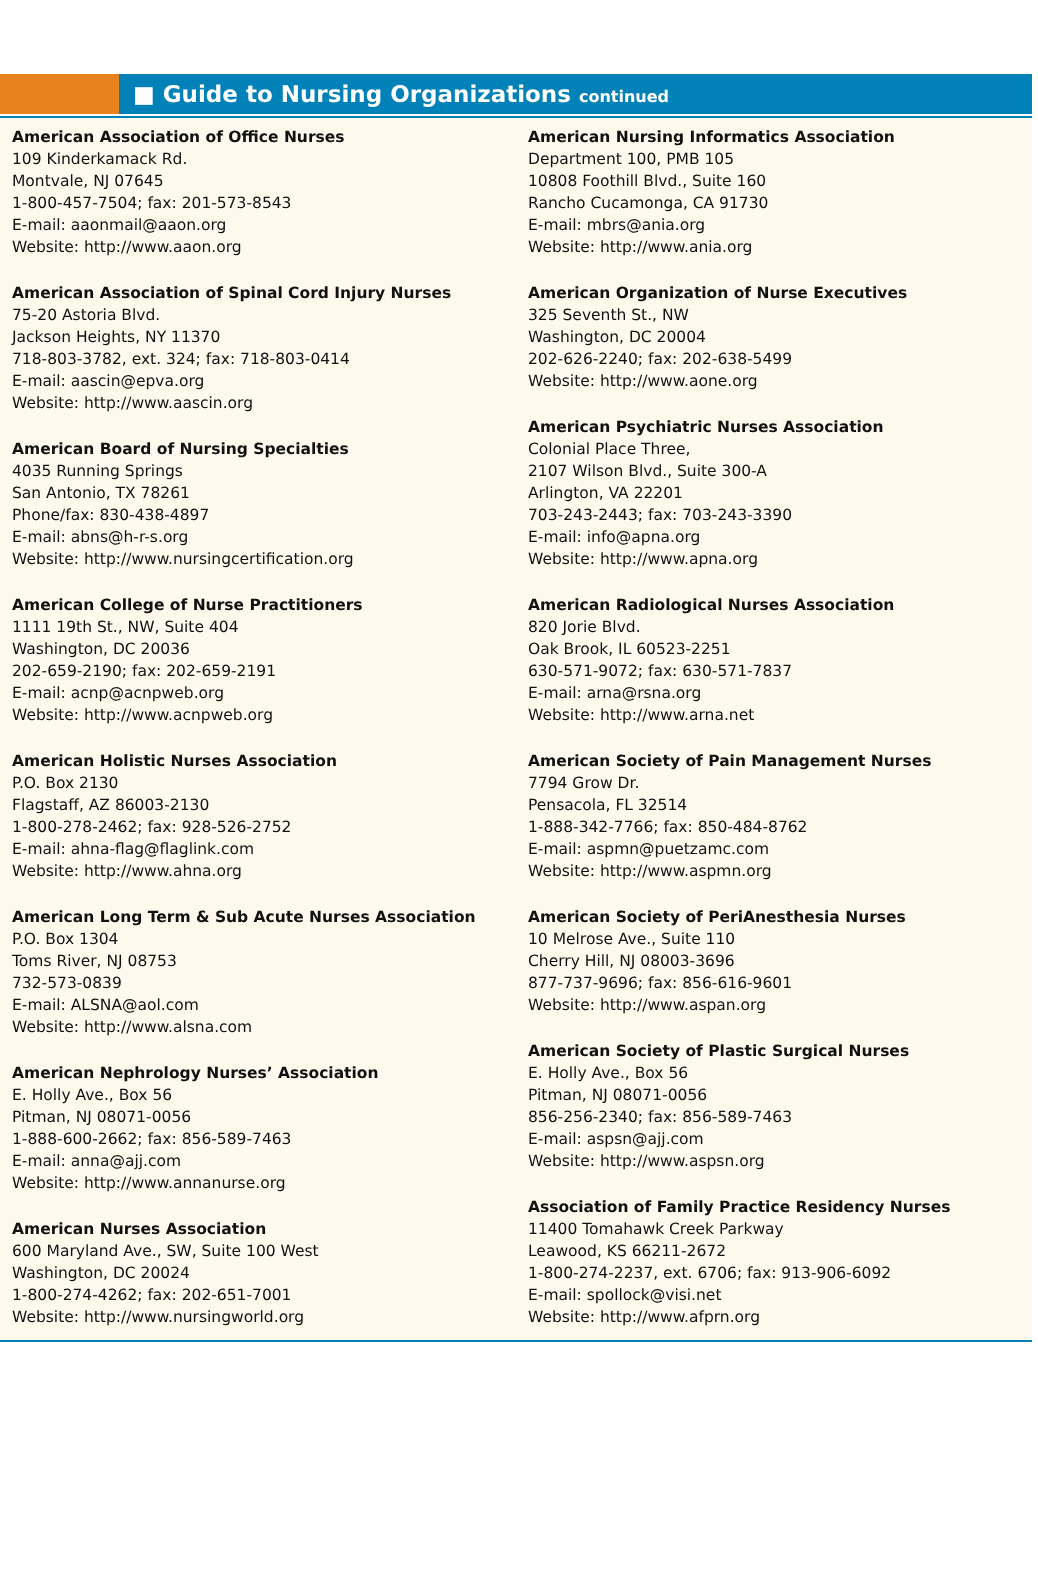■ Guide to Nursing Organizations continued
American Association of Office Nurses
109 Kinderkamack Rd.
Montvale, NJ 07645
1-800-457-7504; fax: 201-573-8543
E-mail: aaonmail@aaon.org
Website: http://www.aaon.org
American Association of Spinal Cord Injury Nurses
75-20 Astoria Blvd.
Jackson Heights, NY 11370
718-803-3782, ext. 324; fax: 718-803-0414
E-mail: aascin@epva.org
Website: http://www.aascin.org
American Board of Nursing Specialties
4035 Running Springs
San Antonio, TX 78261
Phone/fax: 830-438-4897
E-mail: abns@h-r-s.org
Website: http://www.nursingcertification.org
American College of Nurse Practitioners
1111 19th St., NW, Suite 404
Washington, DC 20036
202-659-2190; fax: 202-659-2191
E-mail: acnp@acnpweb.org
Website: http://www.acnpweb.org
American Holistic Nurses Association
P.O. Box 2130
Flagstaff, AZ 86003-2130
1-800-278-2462; fax: 928-526-2752
E-mail: ahna-flag@flaglink.com
Website: http://www.ahna.org
American Long Term & Sub Acute Nurses Association
P.O. Box 1304
Toms River, NJ 08753
732-573-0839
E-mail: ALSNA@aol.com
Website: http://www.alsna.com
American Nephrology Nurses’ Association
E. Holly Ave., Box 56
Pitman, NJ 08071-0056
1-888-600-2662; fax: 856-589-7463
E-mail: anna@ajj.com
Website: http://www.annanurse.org
American Nurses Association
600 Maryland Ave., SW, Suite 100 West
Washington, DC 20024
1-800-274-4262; fax: 202-651-7001
Website: http://www.nursingworld.org
American Nursing Informatics Association
Department 100, PMB 105
10808 Foothill Blvd., Suite 160
Rancho Cucamonga, CA 91730
E-mail: mbrs@ania.org
Website: http://www.ania.org
American Organization of Nurse Executives
325 Seventh St., NW
Washington, DC 20004
202-626-2240; fax: 202-638-5499
Website: http://www.aone.org
American Psychiatric Nurses Association
Colonial Place Three,
2107 Wilson Blvd., Suite 300-A
Arlington, VA 22201
703-243-2443; fax: 703-243-3390
E-mail: info@apna.org
Website: http://www.apna.org
American Radiological Nurses Association
820 Jorie Blvd.
Oak Brook, IL 60523-2251
630-571-9072; fax: 630-571-7837
E-mail: arna@rsna.org
Website: http://www.arna.net
American Society of Pain Management Nurses
7794 Grow Dr.
Pensacola, FL 32514
1-888-342-7766; fax: 850-484-8762
E-mail: aspmn@puetzamc.com
Website: http://www.aspmn.org
American Society of PeriAnesthesia Nurses
10 Melrose Ave., Suite 110
Cherry Hill, NJ 08003-3696
877-737-9696; fax: 856-616-9601
Website: http://www.aspan.org
American Society of Plastic Surgical Nurses
E. Holly Ave., Box 56
Pitman, NJ 08071-0056
856-256-2340; fax: 856-589-7463
E-mail: aspsn@ajj.com
Website: http://www.aspsn.org
Association of Family Practice Residency Nurses
11400 Tomahawk Creek Parkway
Leawood, KS 66211-2672
1-800-274-2237, ext. 6706; fax: 913-906-6092
E-mail: spollock@visi.net
Website: http://www.afprn.org